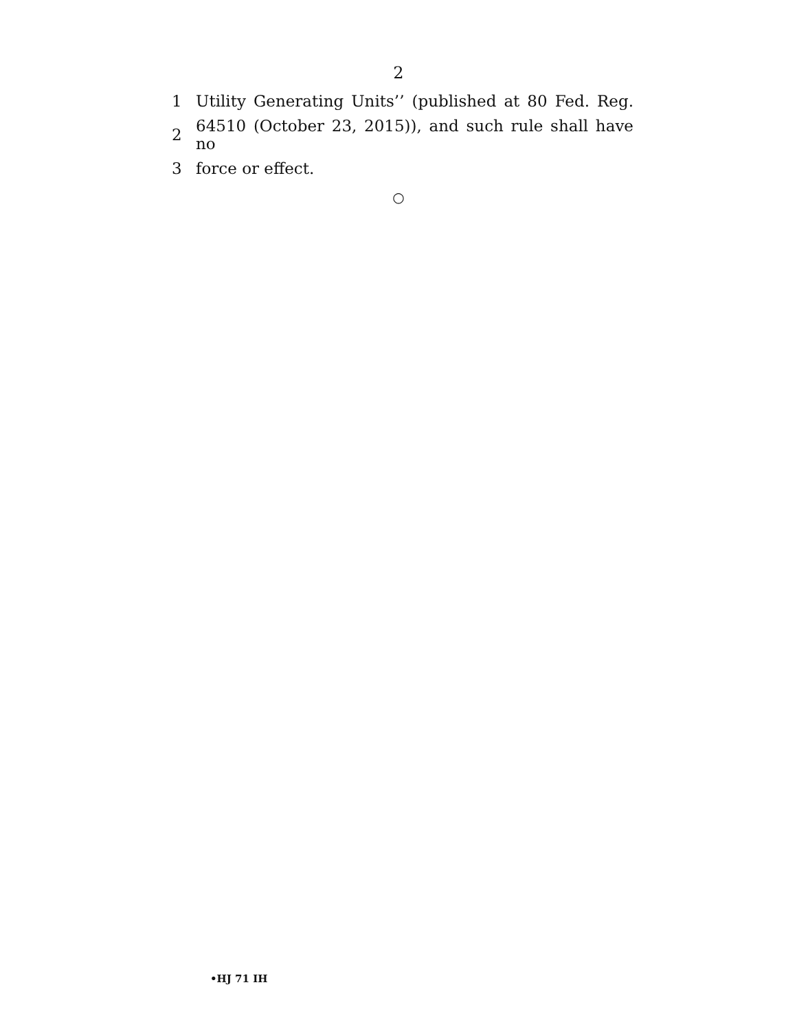2
1 Utility Generating Units’’ (published at 80 Fed. Reg.
2 64510 (October 23, 2015)), and such rule shall have no
3 force or effect.
○
•HJ 71 IH